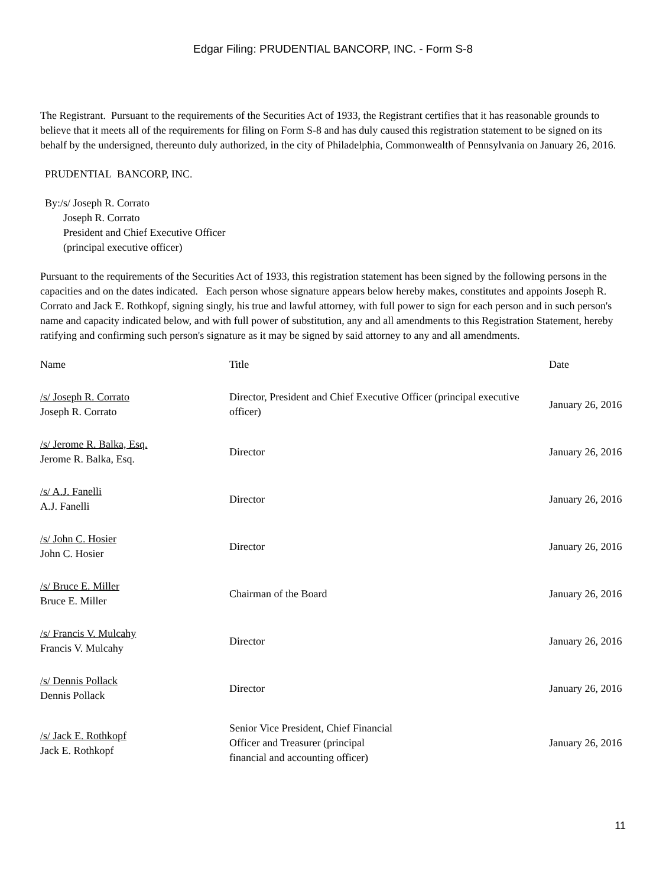Edgar Filing: PRUDENTIAL BANCORP, INC. - Form S-8
The Registrant. Pursuant to the requirements of the Securities Act of 1933, the Registrant certifies that it has reasonable grounds to believe that it meets all of the requirements for filing on Form S-8 and has duly caused this registration statement to be signed on its behalf by the undersigned, thereunto duly authorized, in the city of Philadelphia, Commonwealth of Pennsylvania on January 26, 2016.
PRUDENTIAL BANCORP, INC.
By:/s/ Joseph R. Corrato
Joseph R. Corrato
President and Chief Executive Officer
(principal executive officer)
Pursuant to the requirements of the Securities Act of 1933, this registration statement has been signed by the following persons in the capacities and on the dates indicated. Each person whose signature appears below hereby makes, constitutes and appoints Joseph R. Corrato and Jack E. Rothkopf, signing singly, his true and lawful attorney, with full power to sign for each person and in such person's name and capacity indicated below, and with full power of substitution, any and all amendments to this Registration Statement, hereby ratifying and confirming such person's signature as it may be signed by said attorney to any and all amendments.
| Name | Title | Date |
| /s/ Joseph R. Corrato Joseph R. Corrato | Director, President and Chief Executive Officer (principal executive officer) | January 26, 2016 |
| /s/ Jerome R. Balka, Esq. Jerome R. Balka, Esq. | Director | January 26, 2016 |
| /s/ A.J. Fanelli A.J. Fanelli | Director | January 26, 2016 |
| /s/ John C. Hosier John C. Hosier | Director | January 26, 2016 |
| /s/ Bruce E. Miller Bruce E. Miller | Chairman of the Board | January 26, 2016 |
| /s/ Francis V. Mulcahy Francis V. Mulcahy | Director | January 26, 2016 |
| /s/ Dennis Pollack Dennis Pollack | Director | January 26, 2016 |
| /s/ Jack E. Rothkopf Jack E. Rothkopf | Senior Vice President, Chief Financial Officer and Treasurer (principal financial and accounting officer) | January 26, 2016 |
11